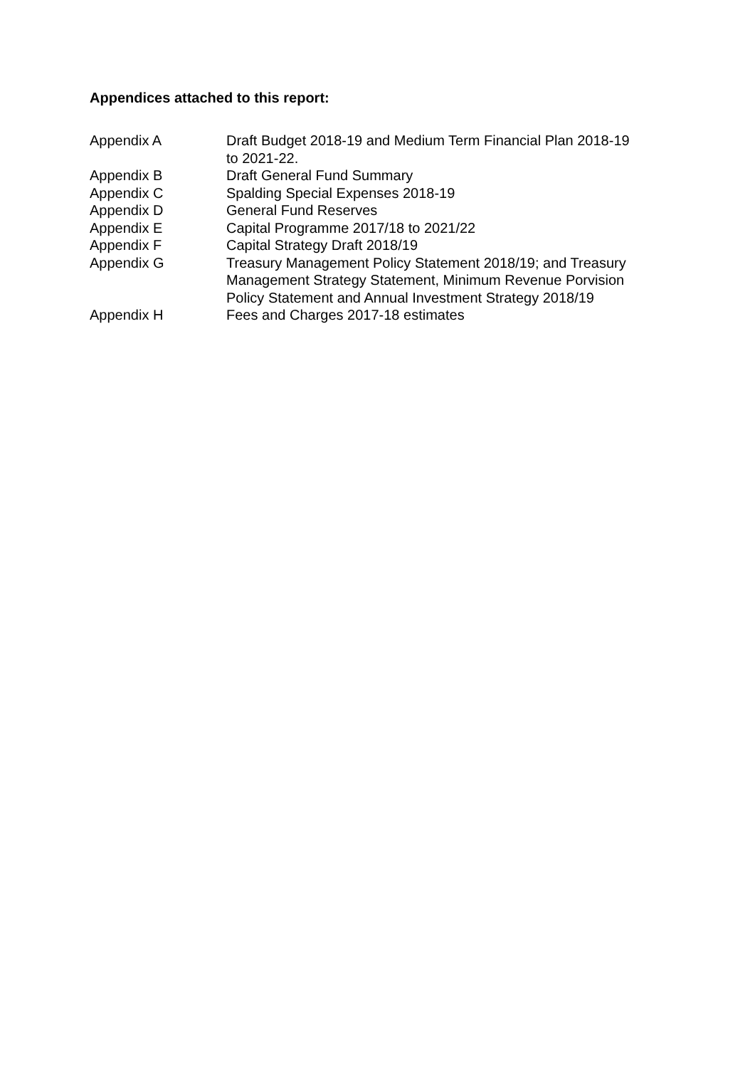Appendices attached to this report:
Appendix A Draft Budget 2018-19 and Medium Term Financial Plan 2018-19
to 2021-22.
Appendix B Draft General Fund Summary
Appendix C Spalding Special Expenses 2018-19
Appendix D General Fund Reserves
Appendix E Capital Programme 2017/18 to 2021/22
Appendix F Capital Strategy Draft 2018/19
Appendix G Treasury Management Policy Statement 2018/19; and Treasury
Management Strategy Statement, Minimum Revenue Porvision
Policy Statement and Annual Investment Strategy 2018/19
Appendix H Fees and Charges 2017-18 estimates